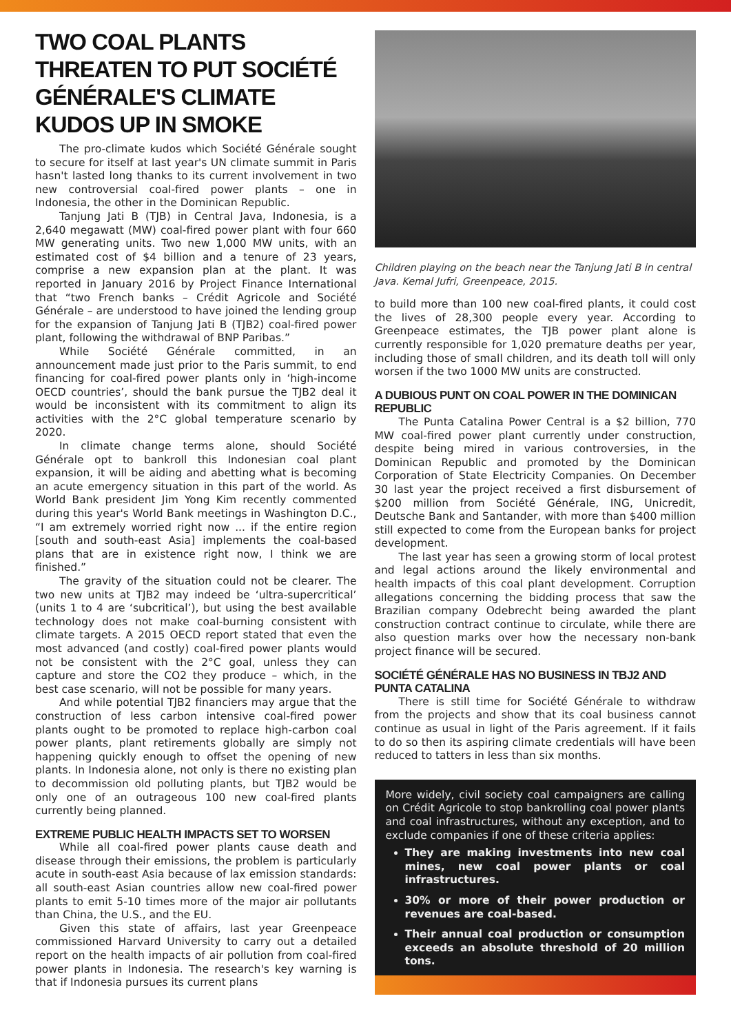TWO COAL PLANTS THREATEN TO PUT SOCIÉTÉ GÉNÉRALE'S CLIMATE KUDOS UP IN SMOKE
The pro-climate kudos which Société Générale sought to secure for itself at last year's UN climate summit in Paris hasn't lasted long thanks to its current involvement in two new controversial coal-fired power plants – one in Indonesia, the other in the Dominican Republic.
Tanjung Jati B (TJB) in Central Java, Indonesia, is a 2,640 megawatt (MW) coal-fired power plant with four 660 MW generating units. Two new 1,000 MW units, with an estimated cost of $4 billion and a tenure of 23 years, comprise a new expansion plan at the plant. It was reported in January 2016 by Project Finance International that “two French banks – Crédit Agricole and Société Générale – are understood to have joined the lending group for the expansion of Tanjung Jati B (TJB2) coal-fired power plant, following the withdrawal of BNP Paribas.”
While Société Générale committed, in an announcement made just prior to the Paris summit, to end financing for coal-fired power plants only in ‘high-income OECD countries’, should the bank pursue the TJB2 deal it would be inconsistent with its commitment to align its activities with the 2°C global temperature scenario by 2020.
In climate change terms alone, should Société Générale opt to bankroll this Indonesian coal plant expansion, it will be aiding and abetting what is becoming an acute emergency situation in this part of the world. As World Bank president Jim Yong Kim recently commented during this year's World Bank meetings in Washington D.C., “I am extremely worried right now ... if the entire region [south and south-east Asia] implements the coal-based plans that are in existence right now, I think we are finished.”
The gravity of the situation could not be clearer. The two new units at TJB2 may indeed be ‘ultra-supercritical’ (units 1 to 4 are ‘subcritical’), but using the best available technology does not make coal-burning consistent with climate targets. A 2015 OECD report stated that even the most advanced (and costly) coal-fired power plants would not be consistent with the 2°C goal, unless they can capture and store the CO2 they produce – which, in the best case scenario, will not be possible for many years.
And while potential TJB2 financiers may argue that the construction of less carbon intensive coal-fired power plants ought to be promoted to replace high-carbon coal power plants, plant retirements globally are simply not happening quickly enough to offset the opening of new plants. In Indonesia alone, not only is there no existing plan to decommission old polluting plants, but TJB2 would be only one of an outrageous 100 new coal-fired plants currently being planned.
EXTREME PUBLIC HEALTH IMPACTS SET TO WORSEN
While all coal-fired power plants cause death and disease through their emissions, the problem is particularly acute in south-east Asia because of lax emission standards: all south-east Asian countries allow new coal-fired power plants to emit 5-10 times more of the major air pollutants than China, the U.S., and the EU.
Given this state of affairs, last year Greenpeace commissioned Harvard University to carry out a detailed report on the health impacts of air pollution from coal-fired power plants in Indonesia. The research's key warning is that if Indonesia pursues its current plans
Children playing on the beach near the Tanjung Jati B in central Java. Kemal Jufri, Greenpeace, 2015.
to build more than 100 new coal-fired plants, it could cost the lives of 28,300 people every year. According to Greenpeace estimates, the TJB power plant alone is currently responsible for 1,020 premature deaths per year, including those of small children, and its death toll will only worsen if the two 1000 MW units are constructed.
A DUBIOUS PUNT ON COAL POWER IN THE DOMINICAN REPUBLIC
The Punta Catalina Power Central is a $2 billion, 770 MW coal-fired power plant currently under construction, despite being mired in various controversies, in the Dominican Republic and promoted by the Dominican Corporation of State Electricity Companies. On December 30 last year the project received a first disbursement of $200 million from Société Générale, ING, Unicredit, Deutsche Bank and Santander, with more than $400 million still expected to come from the European banks for project development.
The last year has seen a growing storm of local protest and legal actions around the likely environmental and health impacts of this coal plant development. Corruption allegations concerning the bidding process that saw the Brazilian company Odebrecht being awarded the plant construction contract continue to circulate, while there are also question marks over how the necessary non-bank project finance will be secured.
SOCIÉTÉ GÉNÉRALE HAS NO BUSINESS IN TBJ2 AND PUNTA CATALINA
There is still time for Société Générale to withdraw from the projects and show that its coal business cannot continue as usual in light of the Paris agreement. If it fails to do so then its aspiring climate credentials will have been reduced to tatters in less than six months.
More widely, civil society coal campaigners are calling on Crédit Agricole to stop bankrolling coal power plants and coal infrastructures, without any exception, and to exclude companies if one of these criteria applies:
They are making investments into new coal mines, new coal power plants or coal infrastructures.
30% or more of their power production or revenues are coal-based.
Their annual coal production or consumption exceeds an absolute threshold of 20 million tons.